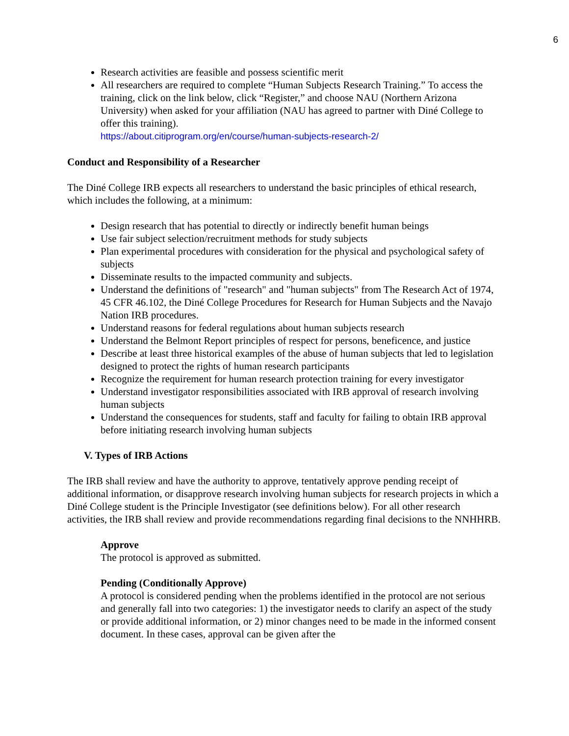6
Research activities are feasible and possess scientific merit
All researchers are required to complete “Human Subjects Research Training.” To access the training, click on the link below, click “Register,” and choose NAU (Northern Arizona University) when asked for your affiliation (NAU has agreed to partner with Diné College to offer this training).
https://about.citiprogram.org/en/course/human-subjects-research-2/
Conduct and Responsibility of a Researcher
The Diné College IRB expects all researchers to understand the basic principles of ethical research, which includes the following, at a minimum:
Design research that has potential to directly or indirectly benefit human beings
Use fair subject selection/recruitment methods for study subjects
Plan experimental procedures with consideration for the physical and psychological safety of subjects
Disseminate results to the impacted community and subjects.
Understand the definitions of "research" and "human subjects" from The Research Act of 1974, 45 CFR 46.102, the Diné College Procedures for Research for Human Subjects and the Navajo Nation IRB procedures.
Understand reasons for federal regulations about human subjects research
Understand the Belmont Report principles of respect for persons, beneficence, and justice
Describe at least three historical examples of the abuse of human subjects that led to legislation designed to protect the rights of human research participants
Recognize the requirement for human research protection training for every investigator
Understand investigator responsibilities associated with IRB approval of research involving human subjects
Understand the consequences for students, staff and faculty for failing to obtain IRB approval before initiating research involving human subjects
V. Types of IRB Actions
The IRB shall review and have the authority to approve, tentatively approve pending receipt of additional information, or disapprove research involving human subjects for research projects in which a Diné College student is the Principle Investigator (see definitions below). For all other research activities, the IRB shall review and provide recommendations regarding final decisions to the NNHHRB.
Approve
The protocol is approved as submitted.
Pending (Conditionally Approve)
A protocol is considered pending when the problems identified in the protocol are not serious and generally fall into two categories: 1) the investigator needs to clarify an aspect of the study or provide additional information, or 2) minor changes need to be made in the informed consent document. In these cases, approval can be given after the